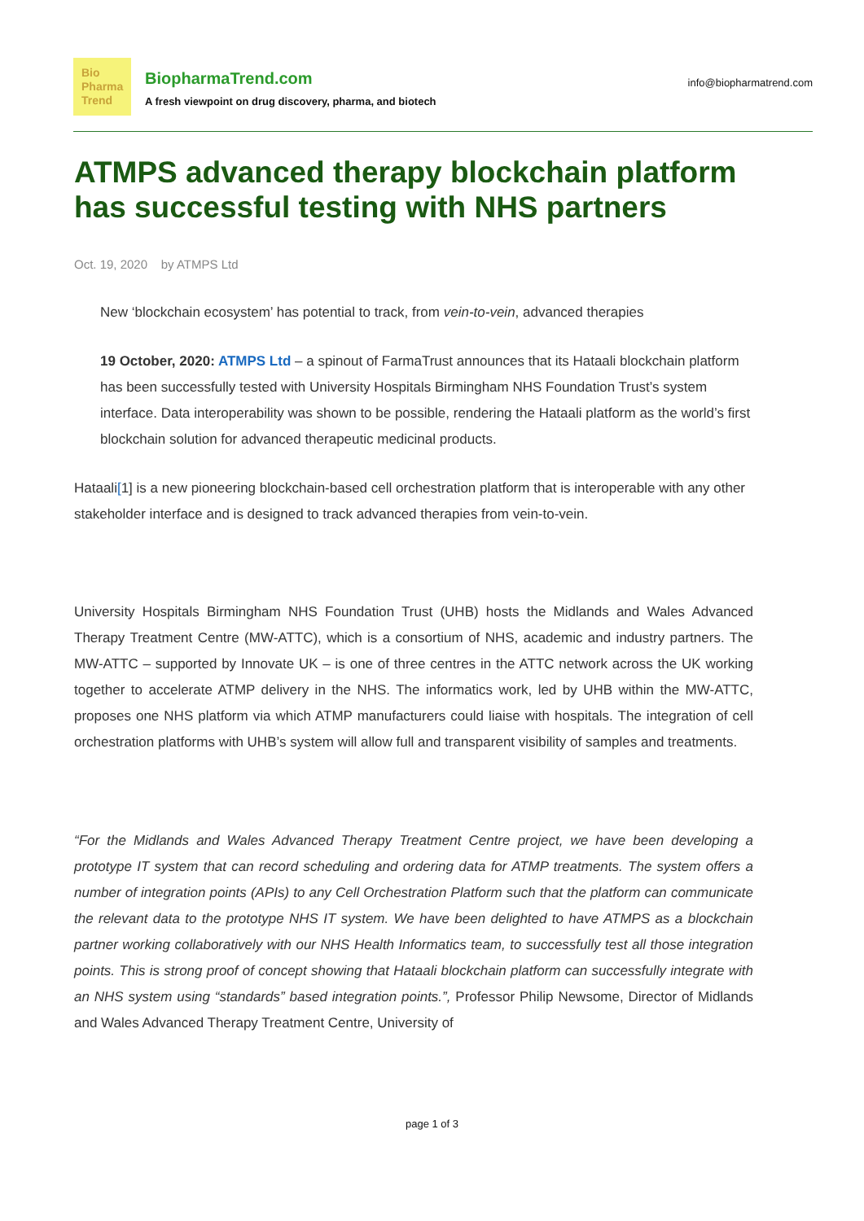Bio
Pharma
Trend
BiopharmaTrend.com
A fresh viewpoint on drug discovery, pharma, and biotech
info@biopharmatrend.com
ATMPS advanced therapy blockchain platform has successful testing with NHS partners
Oct. 19, 2020 by ATMPS Ltd
New ‘blockchain ecosystem’ has potential to track, from vein-to-vein, advanced therapies
19 October, 2020: ATMPS Ltd – a spinout of FarmaTrust announces that its Hataali blockchain platform has been successfully tested with University Hospitals Birmingham NHS Foundation Trust’s system interface. Data interoperability was shown to be possible, rendering the Hataali platform as the world’s first blockchain solution for advanced therapeutic medicinal products.
Hataali[1] is a new pioneering blockchain-based cell orchestration platform that is interoperable with any other stakeholder interface and is designed to track advanced therapies from vein-to-vein.
University Hospitals Birmingham NHS Foundation Trust (UHB) hosts the Midlands and Wales Advanced Therapy Treatment Centre (MW-ATTC), which is a consortium of NHS, academic and industry partners. The MW-ATTC – supported by Innovate UK – is one of three centres in the ATTC network across the UK working together to accelerate ATMP delivery in the NHS. The informatics work, led by UHB within the MW-ATTC, proposes one NHS platform via which ATMP manufacturers could liaise with hospitals. The integration of cell orchestration platforms with UHB’s system will allow full and transparent visibility of samples and treatments.
“For the Midlands and Wales Advanced Therapy Treatment Centre project, we have been developing a prototype IT system that can record scheduling and ordering data for ATMP treatments. The system offers a number of integration points (APIs) to any Cell Orchestration Platform such that the platform can communicate the relevant data to the prototype NHS IT system. We have been delighted to have ATMPS as a blockchain partner working collaboratively with our NHS Health Informatics team, to successfully test all those integration points. This is strong proof of concept showing that Hataali blockchain platform can successfully integrate with an NHS system using “standards” based integration points.”, Professor Philip Newsome, Director of Midlands and Wales Advanced Therapy Treatment Centre, University of
page 1 of 3